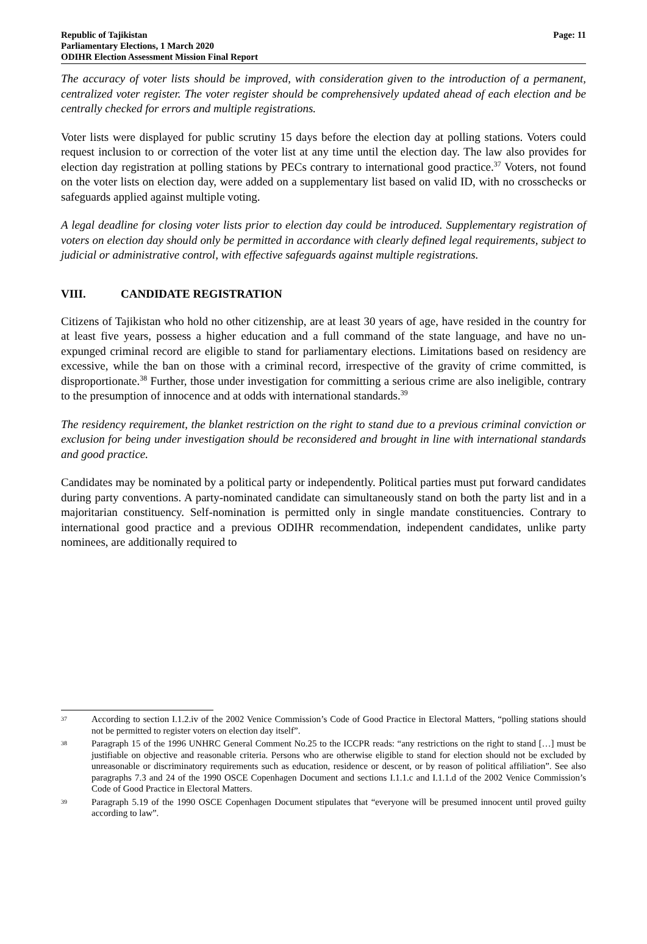Republic of Tajikistan
Parliamentary Elections, 1 March 2020
ODIHR Election Assessment Mission Final Report
Page: 11
The accuracy of voter lists should be improved, with consideration given to the introduction of a permanent, centralized voter register. The voter register should be comprehensively updated ahead of each election and be centrally checked for errors and multiple registrations.
Voter lists were displayed for public scrutiny 15 days before the election day at polling stations. Voters could request inclusion to or correction of the voter list at any time until the election day. The law also provides for election day registration at polling stations by PECs contrary to international good practice.<sup>37</sup> Voters, not found on the voter lists on election day, were added on a supplementary list based on valid ID, with no crosschecks or safeguards applied against multiple voting.
A legal deadline for closing voter lists prior to election day could be introduced. Supplementary registration of voters on election day should only be permitted in accordance with clearly defined legal requirements, subject to judicial or administrative control, with effective safeguards against multiple registrations.
VIII. CANDIDATE REGISTRATION
Citizens of Tajikistan who hold no other citizenship, are at least 30 years of age, have resided in the country for at least five years, possess a higher education and a full command of the state language, and have no un-expunged criminal record are eligible to stand for parliamentary elections. Limitations based on residency are excessive, while the ban on those with a criminal record, irrespective of the gravity of crime committed, is disproportionate.<sup>38</sup> Further, those under investigation for committing a serious crime are also ineligible, contrary to the presumption of innocence and at odds with international standards.<sup>39</sup>
The residency requirement, the blanket restriction on the right to stand due to a previous criminal conviction or exclusion for being under investigation should be reconsidered and brought in line with international standards and good practice.
Candidates may be nominated by a political party or independently. Political parties must put forward candidates during party conventions. A party-nominated candidate can simultaneously stand on both the party list and in a majoritarian constituency. Self-nomination is permitted only in single mandate constituencies. Contrary to international good practice and a previous ODIHR recommendation, independent candidates, unlike party nominees, are additionally required to
37
According to section I.1.2.iv of the 2002 Venice Commission’s Code of Good Practice in Electoral Matters, “polling stations should not be permitted to register voters on election day itself”.
38
Paragraph 15 of the 1996 UNHRC General Comment No.25 to the ICCPR reads: “any restrictions on the right to stand […] must be justifiable on objective and reasonable criteria. Persons who are otherwise eligible to stand for election should not be excluded by unreasonable or discriminatory requirements such as education, residence or descent, or by reason of political affiliation”. See also paragraphs 7.3 and 24 of the 1990 OSCE Copenhagen Document and sections I.1.1.c and I.1.1.d of the 2002 Venice Commission’s Code of Good Practice in Electoral Matters.
39
Paragraph 5.19 of the 1990 OSCE Copenhagen Document stipulates that “everyone will be presumed innocent until proved guilty according to law”.